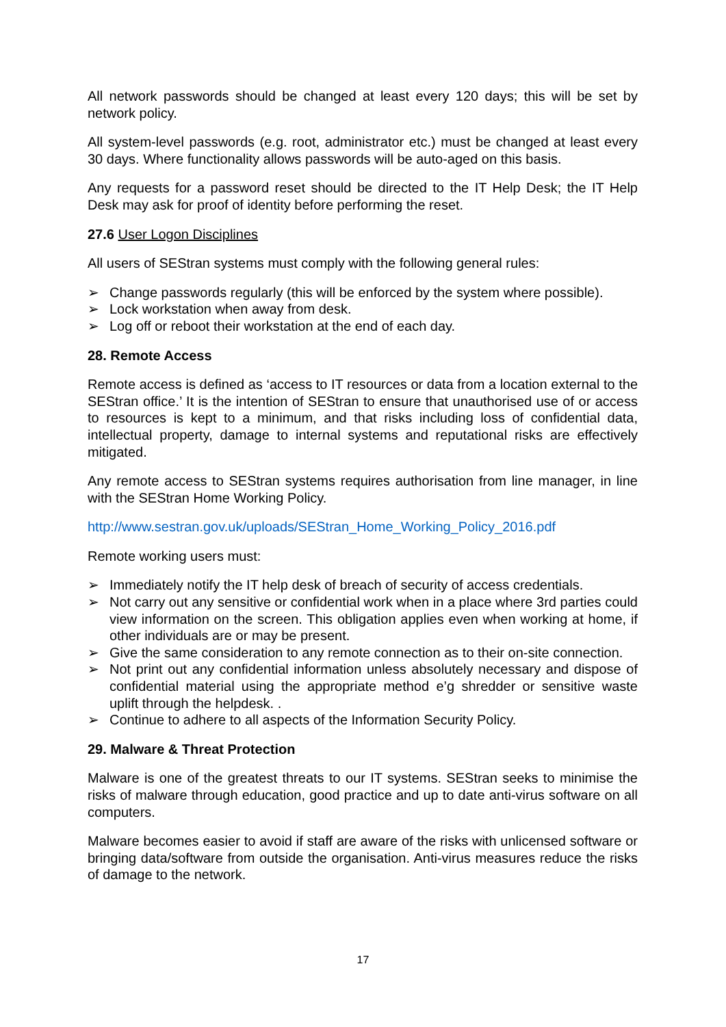All network passwords should be changed at least every 120 days; this will be set by network policy.
All system-level passwords (e.g. root, administrator etc.) must be changed at least every 30 days. Where functionality allows passwords will be auto-aged on this basis.
Any requests for a password reset should be directed to the IT Help Desk; the IT Help Desk may ask for proof of identity before performing the reset.
27.6 User Logon Disciplines
All users of SEStran systems must comply with the following general rules:
➢ Change passwords regularly (this will be enforced by the system where possible).
➢ Lock workstation when away from desk.
➢ Log off or reboot their workstation at the end of each day.
28. Remote Access
Remote access is defined as ‘access to IT resources or data from a location external to the SEStran office.’ It is the intention of SEStran to ensure that unauthorised use of or access to resources is kept to a minimum, and that risks including loss of confidential data, intellectual property, damage to internal systems and reputational risks are effectively mitigated.
Any remote access to SEStran systems requires authorisation from line manager, in line with the SEStran Home Working Policy.
http://www.sestran.gov.uk/uploads/SEStran_Home_Working_Policy_2016.pdf
Remote working users must:
➢ Immediately notify the IT help desk of breach of security of access credentials.
➢ Not carry out any sensitive or confidential work when in a place where 3rd parties could view information on the screen. This obligation applies even when working at home, if other individuals are or may be present.
➢ Give the same consideration to any remote connection as to their on-site connection.
➢ Not print out any confidential information unless absolutely necessary and dispose of confidential material using the appropriate method e’g shredder or sensitive waste uplift through the helpdesk. .
➢ Continue to adhere to all aspects of the Information Security Policy.
29. Malware & Threat Protection
Malware is one of the greatest threats to our IT systems. SEStran seeks to minimise the risks of malware through education, good practice and up to date anti-virus software on all computers.
Malware becomes easier to avoid if staff are aware of the risks with unlicensed software or bringing data/software from outside the organisation. Anti-virus measures reduce the risks of damage to the network.
17